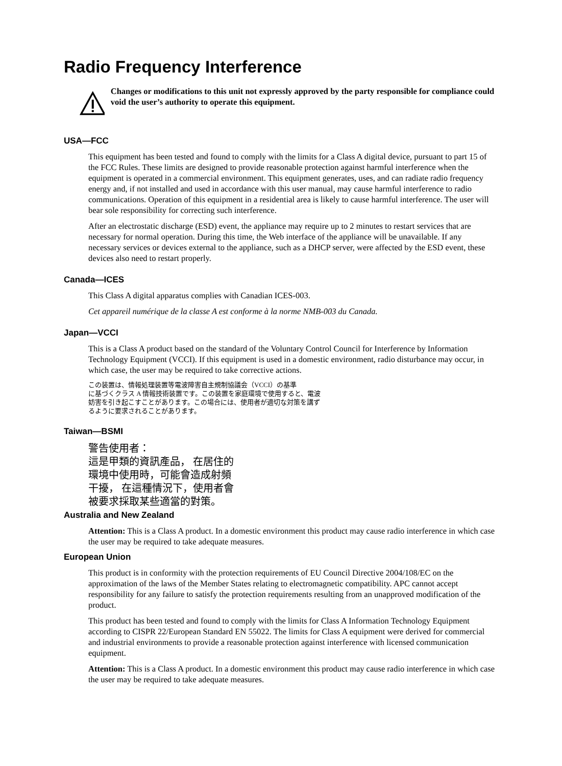Radio Frequency Interference
Changes or modifications to this unit not expressly approved by the party responsible for compliance could void the user’s authority to operate this equipment.
USA—FCC
This equipment has been tested and found to comply with the limits for a Class A digital device, pursuant to part 15 of the FCC Rules. These limits are designed to provide reasonable protection against harmful interference when the equipment is operated in a commercial environment. This equipment generates, uses, and can radiate radio frequency energy and, if not installed and used in accordance with this user manual, may cause harmful interference to radio communications. Operation of this equipment in a residential area is likely to cause harmful interference. The user will bear sole responsibility for correcting such interference.
After an electrostatic discharge (ESD) event, the appliance may require up to 2 minutes to restart services that are necessary for normal operation. During this time, the Web interface of the appliance will be unavailable. If any necessary services or devices external to the appliance, such as a DHCP server, were affected by the ESD event, these devices also need to restart properly.
Canada—ICES
This Class A digital apparatus complies with Canadian ICES-003.
Cet appareil numérique de la classe A est conforme à la norme NMB-003 du Canada.
Japan—VCCI
This is a Class A product based on the standard of the Voluntary Control Council for Interference by Information Technology Equipment (VCCI). If this equipment is used in a domestic environment, radio disturbance may occur, in which case, the user may be required to take corrective actions.
この装置は、情報処理装置等電波障害自主規制協議会（VCCI）の基準
に基づくクラス A 情報技術装置です。この装置を家庭環境で使用すると、電波
妨害を引き起こすことがあります。この場合には、使用者が適切な対策を講ず
るように要求されることがあります。
Taiwan—BSMI
警告使用者：
這是甲類的資訊產品， 在居住的
環境中使用時，可能會造成射頻
干擾， 在這種情況下，使用者會
被要求採取某些適當的對策。
Australia and New Zealand
Attention: This is a Class A product. In a domestic environment this product may cause radio interference in which case the user may be required to take adequate measures.
European Union
This product is in conformity with the protection requirements of EU Council Directive 2004/108/EC on the approximation of the laws of the Member States relating to electromagnetic compatibility. APC cannot accept responsibility for any failure to satisfy the protection requirements resulting from an unapproved modification of the product.
This product has been tested and found to comply with the limits for Class A Information Technology Equipment according to CISPR 22/European Standard EN 55022. The limits for Class A equipment were derived for commercial and industrial environments to provide a reasonable protection against interference with licensed communication equipment.
Attention: This is a Class A product. In a domestic environment this product may cause radio interference in which case the user may be required to take adequate measures.